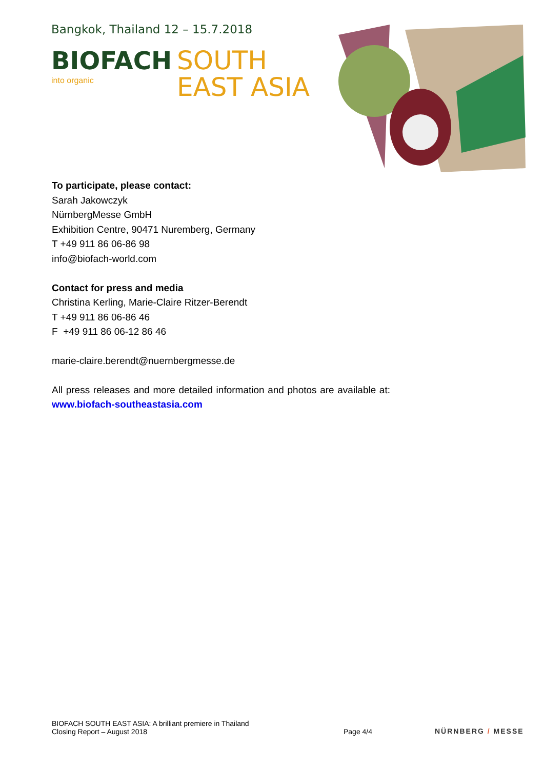Bangkok, Thailand 12 – 15.7.2018
BIOFACH
into organic
SOUTH
EAST ASIA
To participate, please contact:
Sarah Jakowczyk
NürnbergMesse GmbH
Exhibition Centre, 90471 Nuremberg, Germany
T +49 911 86 06-86 98
info@biofach-world.com
Contact for press and media
Christina Kerling, Marie-Claire Ritzer-Berendt
T +49 911 86 06-86 46
F +49 911 86 06-12 86 46
marie-claire.berendt@nuernbergmesse.de
All press releases and more detailed information and photos are available at: www.biofach-southeastasia.com
BIOFACH SOUTH EAST ASIA: A brilliant premiere in Thailand
Closing Report – August 2018
Page 4/4 NÜRNBERG / MESSE